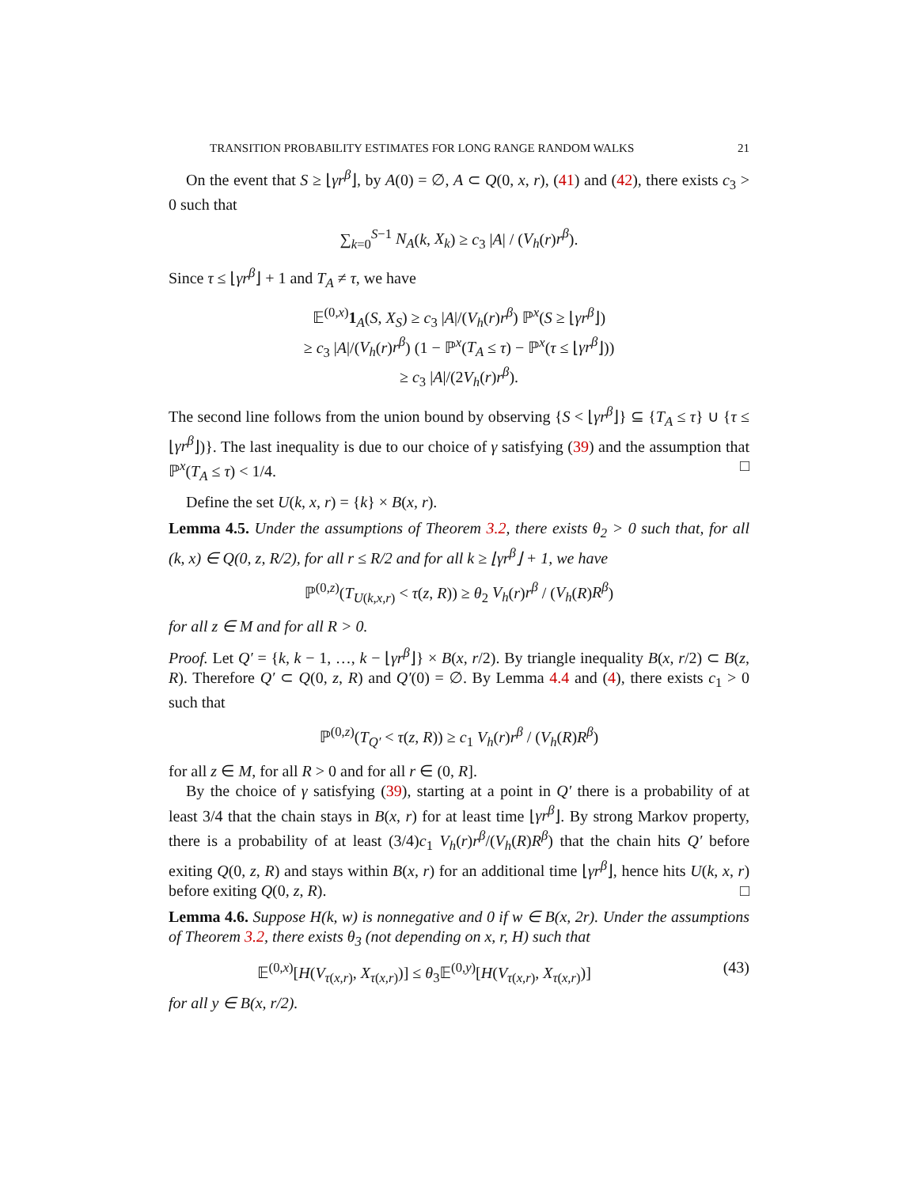TRANSITION PROBABILITY ESTIMATES FOR LONG RANGE RANDOM WALKS 21
On the event that S ≥ ⌊γr<sup>β</sup>⌋, by A(0) = ∅, A ⊂ Q(0, x, r), (41) and (42), there exists c<sub>3</sub> > 0 such that
∑<sub>k=0</sub><sup>S−1</sup> N<sub>A</sub>(k, X<sub>k</sub>) ≥ c<sub>3</sub> |A| / (V<sub>h</sub>(r)r<sup>β</sup>).
Since τ ≤ ⌊γr<sup>β</sup>⌋ + 1 and T<sub>A</sub> ≠ τ, we have
𝔼<sup>(0,x)</sup>1<sub>A</sub>(S, X<sub>S</sub>) ≥ c<sub>3</sub> |A|/(V<sub>h</sub>(r)r<sup>β</sup>) ℙ<sup>x</sup>(S ≥ ⌊γr<sup>β</sup>⌋)
≥ c<sub>3</sub> |A|/(V<sub>h</sub>(r)r<sup>β</sup>) (1 − ℙ<sup>x</sup>(T<sub>A</sub> ≤ τ) − ℙ<sup>x</sup>(τ ≤ ⌊γr<sup>β</sup>⌋))
≥ c<sub>3</sub> |A|/(2V<sub>h</sub>(r)r<sup>β</sup>).
The second line follows from the union bound by observing {S < ⌊γr<sup>β</sup>⌋} ⊆ {T<sub>A</sub> ≤ τ} ∪ {τ ≤ ⌊γr<sup>β</sup>⌋)}. The last inequality is due to our choice of γ satisfying (39) and the assumption that ℙ<sup>x</sup>(T<sub>A</sub> ≤ τ) < 1/4. □
Define the set U(k, x, r) = {k} × B(x, r).
Lemma 4.5. Under the assumptions of Theorem 3.2, there exists θ<sub>2</sub> > 0 such that, for all (k, x) ∈ Q(0, z, R/2), for all r ≤ R/2 and for all k ≥ ⌊γr<sup>β</sup>⌋ + 1, we have
ℙ<sup>(0,z)</sup>(T<sub>U(k,x,r)</sub> < τ(z, R)) ≥ θ<sub>2</sub> V<sub>h</sub>(r)r<sup>β</sup> / (V<sub>h</sub>(R)R<sup>β</sup>)
for all z ∈ M and for all R > 0.
Proof. Let Q′ = {k, k − 1, …, k − ⌊γr<sup>β</sup>⌋} × B(x, r/2). By triangle inequality B(x, r/2) ⊂ B(z, R). Therefore Q′ ⊂ Q(0, z, R) and Q′(0) = ∅. By Lemma 4.4 and (4), there exists c<sub>1</sub> > 0 such that
ℙ<sup>(0,z)</sup>(T<sub>Q′</sub> < τ(z, R)) ≥ c<sub>1</sub> V<sub>h</sub>(r)r<sup>β</sup> / (V<sub>h</sub>(R)R<sup>β</sup>)
for all z ∈ M, for all R > 0 and for all r ∈ (0, R].
By the choice of γ satisfying (39), starting at a point in Q′ there is a probability of at least 3/4 that the chain stays in B(x, r) for at least time ⌊γr<sup>β</sup>⌋. By strong Markov property, there is a probability of at least (3/4)c<sub>1</sub> V<sub>h</sub>(r)r<sup>β</sup>/(V<sub>h</sub>(R)R<sup>β</sup>) that the chain hits Q′ before exiting Q(0, z, R) and stays within B(x, r) for an additional time ⌊γr<sup>β</sup>⌋, hence hits U(k, x, r) before exiting Q(0, z, R). □
Lemma 4.6. Suppose H(k, w) is nonnegative and 0 if w ∈ B(x, 2r). Under the assumptions of Theorem 3.2, there exists θ<sub>3</sub> (not depending on x, r, H) such that
𝔼<sup>(0,x)</sup>[H(V<sub>τ(x,r)</sub>, X<sub>τ(x,r)</sub>)] ≤ θ<sub>3</sub>𝔼<sup>(0,y)</sup>[H(V<sub>τ(x,r)</sub>, X<sub>τ(x,r)</sub>)] (43)
for all y ∈ B(x, r/2).